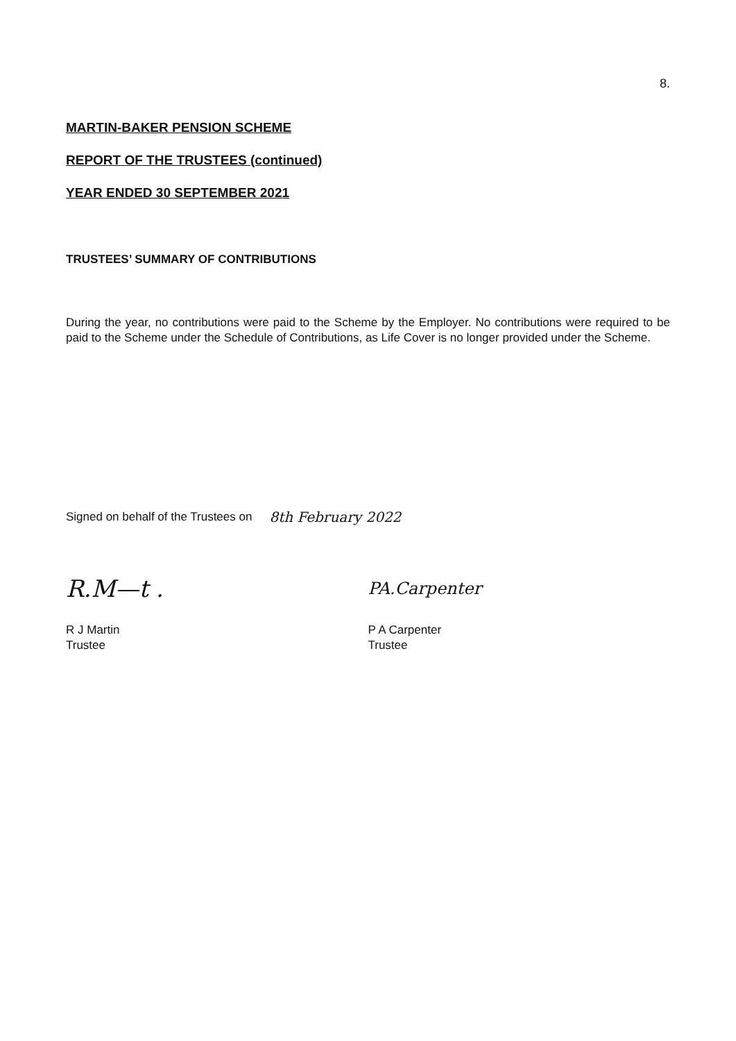8.
MARTIN-BAKER PENSION SCHEME
REPORT OF THE TRUSTEES (continued)
YEAR ENDED 30 SEPTEMBER 2021
TRUSTEES’ SUMMARY OF CONTRIBUTIONS
During the year, no contributions were paid to the Scheme by the Employer. No contributions were required to be paid to the Scheme under the Schedule of Contributions, as Life Cover is no longer provided under the Scheme.
Signed on behalf of the Trustees on 8th February 2022
R.M—t .
R J Martin
Trustee
PA.Carpenter
P A Carpenter
Trustee